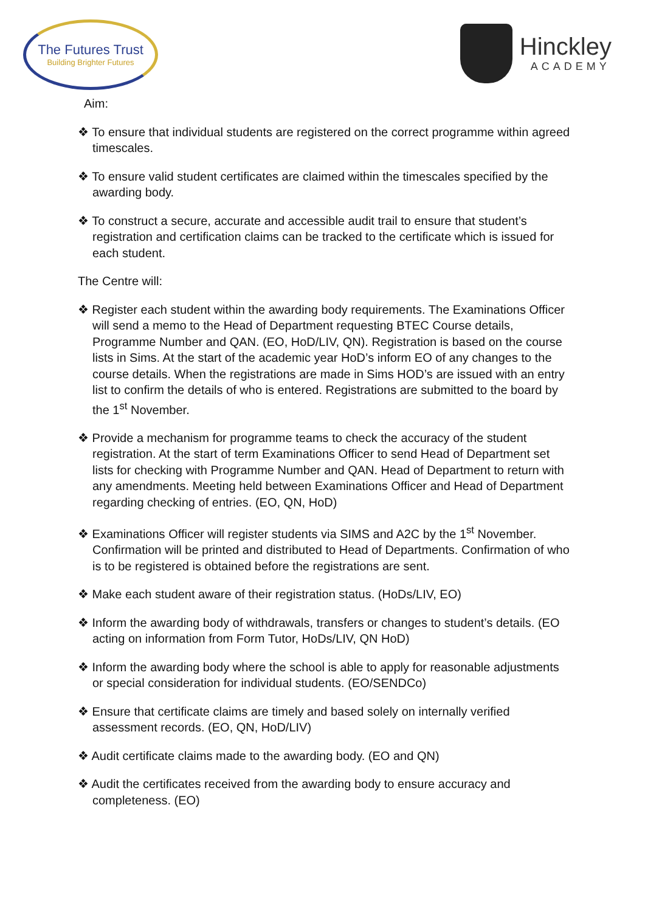The Futures Trust
Building Brighter Futures
Hinckley
ACADEMY
Aim:
❖ To ensure that individual students are registered on the correct programme within agreed timescales.
❖ To ensure valid student certificates are claimed within the timescales specified by the awarding body.
❖ To construct a secure, accurate and accessible audit trail to ensure that student’s registration and certification claims can be tracked to the certificate which is issued for each student.
The Centre will:
❖ Register each student within the awarding body requirements. The Examinations Officer will send a memo to the Head of Department requesting BTEC Course details, Programme Number and QAN. (EO, HoD/LIV, QN). Registration is based on the course lists in Sims. At the start of the academic year HoD’s inform EO of any changes to the course details. When the registrations are made in Sims HOD’s are issued with an entry list to confirm the details of who is entered. Registrations are submitted to the board by the 1<sup>st</sup> November.
❖ Provide a mechanism for programme teams to check the accuracy of the student registration. At the start of term Examinations Officer to send Head of Department set lists for checking with Programme Number and QAN. Head of Department to return with any amendments. Meeting held between Examinations Officer and Head of Department regarding checking of entries. (EO, QN, HoD)
❖ Examinations Officer will register students via SIMS and A2C by the 1<sup>st</sup> November. Confirmation will be printed and distributed to Head of Departments. Confirmation of who is to be registered is obtained before the registrations are sent.
❖ Make each student aware of their registration status. (HoDs/LIV, EO)
❖ Inform the awarding body of withdrawals, transfers or changes to student’s details. (EO acting on information from Form Tutor, HoDs/LIV, QN HoD)
❖ Inform the awarding body where the school is able to apply for reasonable adjustments or special consideration for individual students. (EO/SENDCo)
❖ Ensure that certificate claims are timely and based solely on internally verified assessment records. (EO, QN, HoD/LIV)
❖ Audit certificate claims made to the awarding body. (EO and QN)
❖ Audit the certificates received from the awarding body to ensure accuracy and completeness. (EO)